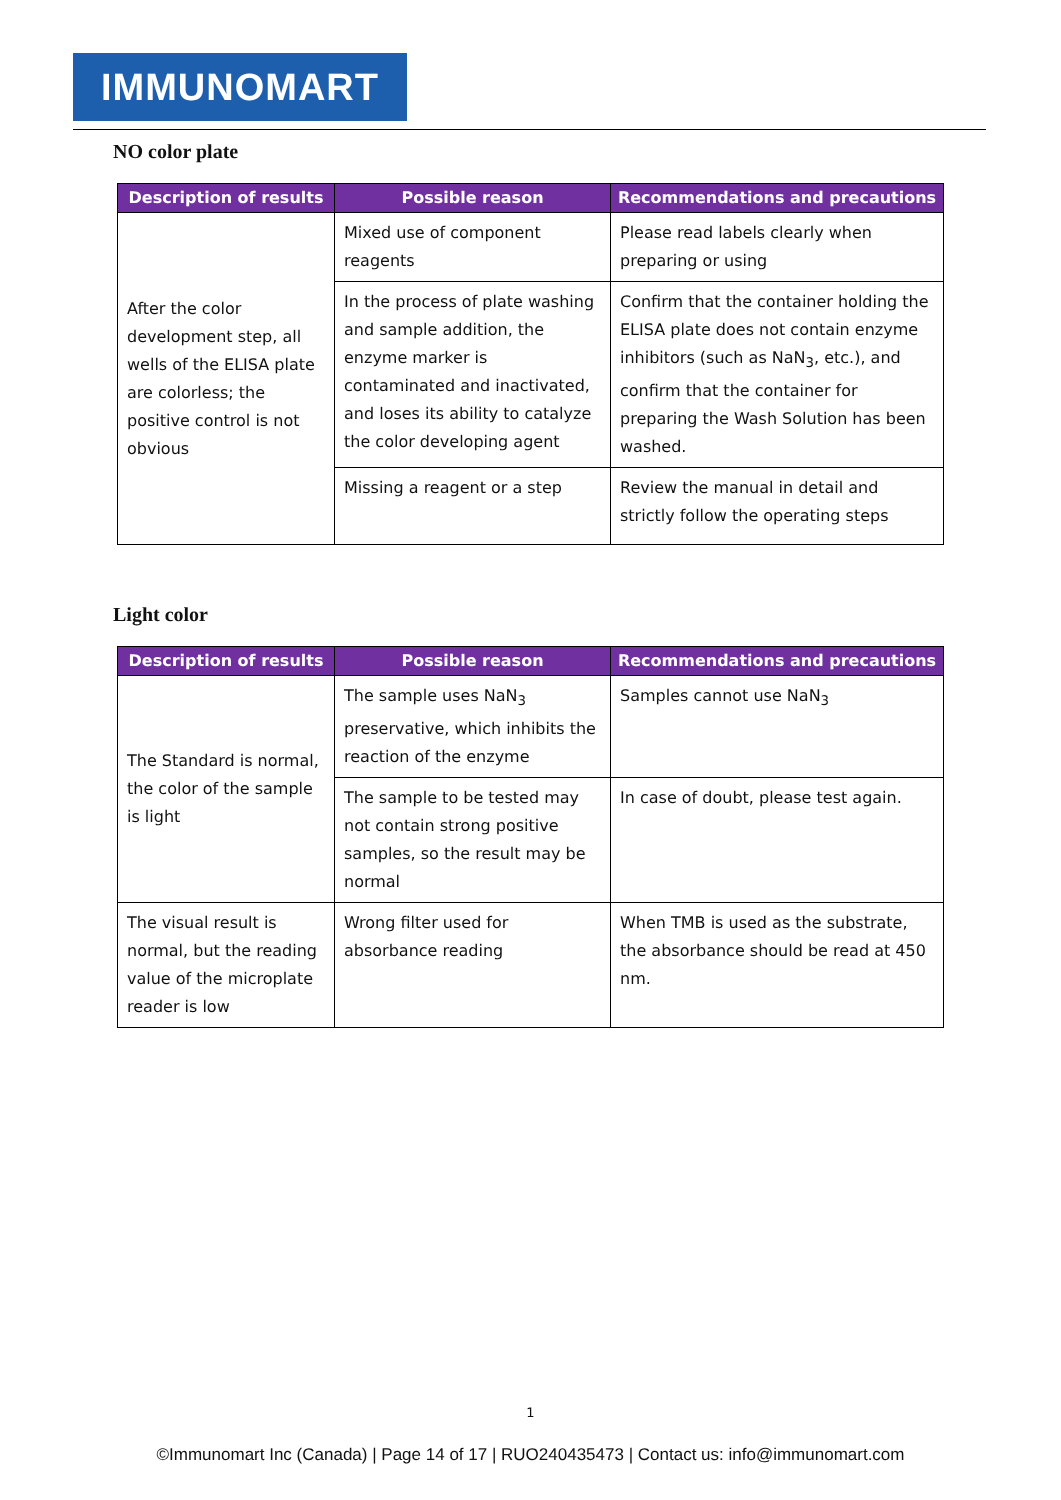IMMUNOMART
NO color plate
| Description of results | Possible reason | Recommendations and precautions |
| --- | --- | --- |
| After the color development step, all wells of the ELISA plate are colorless; the positive control is not obvious | Mixed use of component reagents | Please read labels clearly when preparing or using |
| | In the process of plate washing and sample addition, the enzyme marker is contaminated and inactivated, and loses its ability to catalyze the color developing agent | Confirm that the container holding the ELISA plate does not contain enzyme inhibitors (such as NaN<sub>3</sub>, etc.), and confirm that the container for preparing the Wash Solution has been washed. |
| | Missing a reagent or a step | Review the manual in detail and strictly follow the operating steps |
Light color
| Description of results | Possible reason | Recommendations and precautions |
| --- | --- | --- |
| The Standard is normal, the color of the sample is light | The sample uses NaN<sub>3</sub> preservative, which inhibits the reaction of the enzyme | Samples cannot use NaN<sub>3</sub> |
| | The sample to be tested may not contain strong positive samples, so the result may be normal | In case of doubt, please test again. |
| The visual result is normal, but the reading value of the microplate reader is low | Wrong filter used for absorbance reading | When TMB is used as the substrate, the absorbance should be read at 450 nm. |
1
©Immunomart Inc (Canada) | Page 14 of 17 | RUO240435473 | Contact us: info@immunomart.com